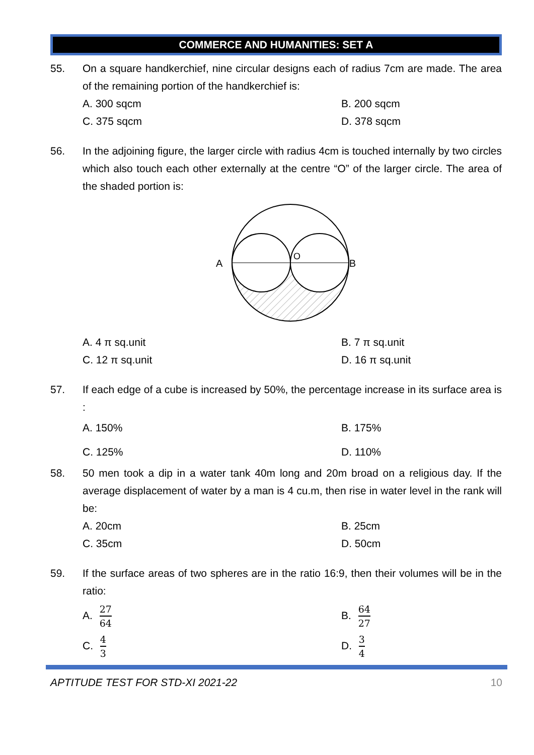COMMERCE AND HUMANITIES: SET A
55. On a square handkerchief, nine circular designs each of radius 7cm are made. The area of the remaining portion of the handkerchief is:
A. 300 sqcm
B. 200 sqcm
C. 375 sqcm
D. 378 sqcm
56. In the adjoining figure, the larger circle with radius 4cm is touched internally by two circles which also touch each other externally at the centre “O” of the larger circle. The area of the shaded portion is:
A
B
O
A. 4 π sq.unit
B. 7 π sq.unit
C. 12 π sq.unit
D. 16 π sq.unit
57. If each edge of a cube is increased by 50%, the percentage increase in its surface area is :
A. 150%
B. 175%
C. 125%
D. 110%
58. 50 men took a dip in a water tank 40m long and 20m broad on a religious day. If the average displacement of water by a man is 4 cu.m, then rise in water level in the rank will be:
A. 20cm
B. 25cm
C. 35cm
D. 50cm
59. If the surface areas of two spheres are in the ratio 16:9, then their volumes will be in the ratio:
A. 27 64
B. 64 27
C. 4 3
D. 3 4
APTITUDE TEST FOR STD-XI 2021-22 10